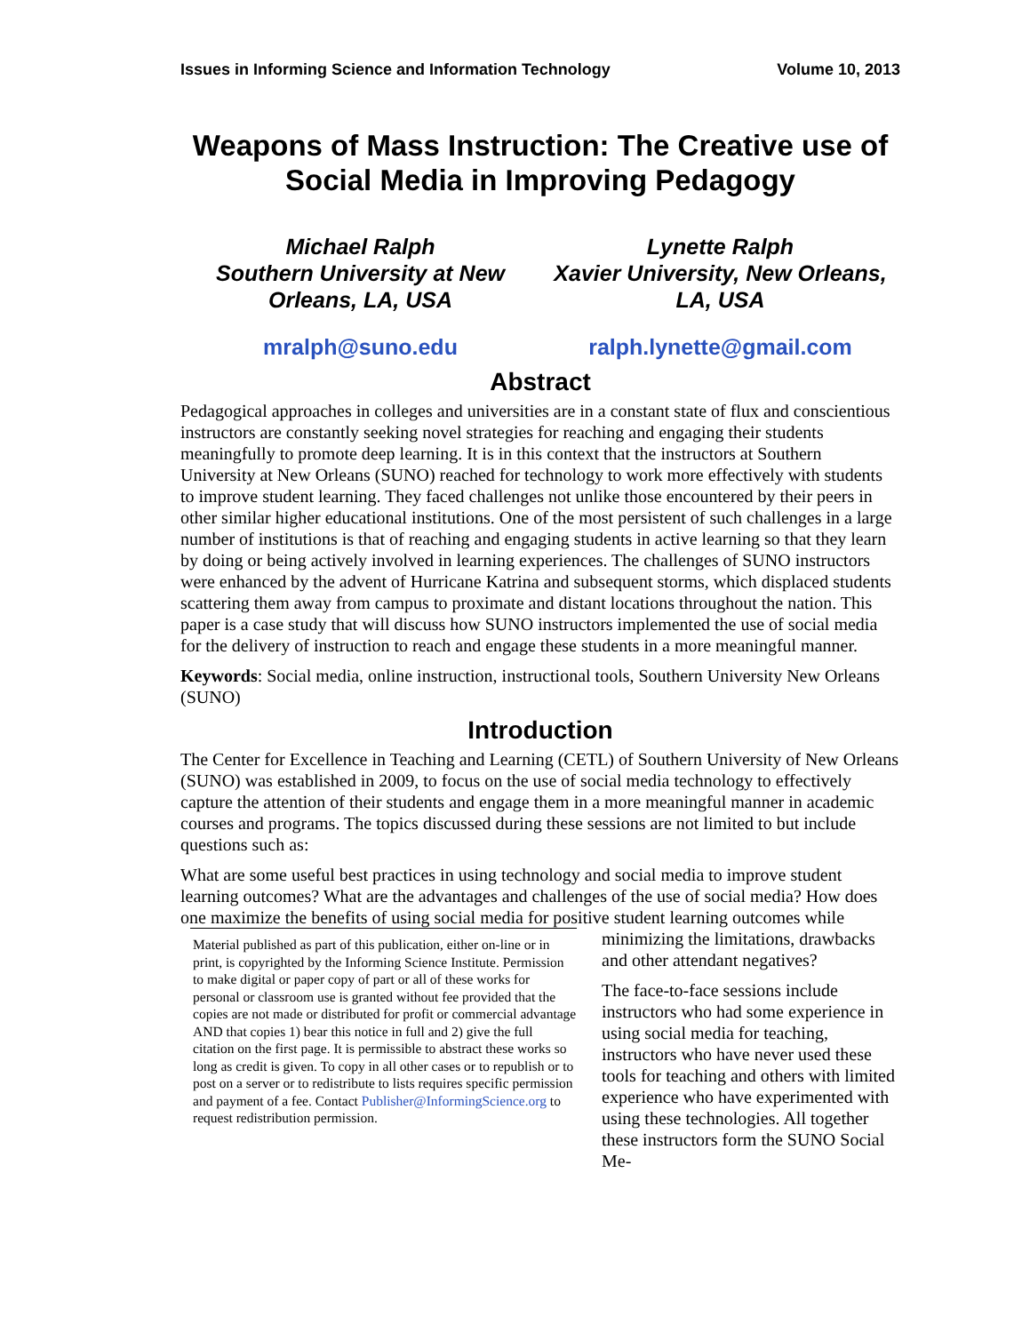Issues in Informing Science and Information Technology Volume 10, 2013
Weapons of Mass Instruction: The Creative use of Social Media in Improving Pedagogy
Michael Ralph
Southern University at New Orleans, LA, USA
Lynette Ralph
Xavier University, New Orleans, LA, USA
mralph@suno.edu ralph.lynette@gmail.com
Abstract
Pedagogical approaches in colleges and universities are in a constant state of flux and conscientious instructors are constantly seeking novel strategies for reaching and engaging their students meaningfully to promote deep learning. It is in this context that the instructors at Southern University at New Orleans (SUNO) reached for technology to work more effectively with students to improve student learning. They faced challenges not unlike those encountered by their peers in other similar higher educational institutions. One of the most persistent of such challenges in a large number of institutions is that of reaching and engaging students in active learning so that they learn by doing or being actively involved in learning experiences. The challenges of SUNO instructors were enhanced by the advent of Hurricane Katrina and subsequent storms, which displaced students scattering them away from campus to proximate and distant locations throughout the nation. This paper is a case study that will discuss how SUNO instructors implemented the use of social media for the delivery of instruction to reach and engage these students in a more meaningful manner.
Keywords: Social media, online instruction, instructional tools, Southern University New Orleans (SUNO)
Introduction
The Center for Excellence in Teaching and Learning (CETL) of Southern University of New Orleans (SUNO) was established in 2009, to focus on the use of social media technology to effectively capture the attention of their students and engage them in a more meaningful manner in academic courses and programs. The topics discussed during these sessions are not limited to but include questions such as:
What are some useful best practices in using technology and social media to improve student learning outcomes? What are the advantages and challenges of the use of social media? How does one maximize the benefits of using social media for positive student learning outcomes while
Material published as part of this publication, either on-line or in print, is copyrighted by the Informing Science Institute. Permission to make digital or paper copy of part or all of these works for personal or classroom use is granted without fee provided that the copies are not made or distributed for profit or commercial advantage AND that copies 1) bear this notice in full and 2) give the full citation on the first page. It is permissible to abstract these works so long as credit is given. To copy in all other cases or to republish or to post on a server or to redistribute to lists requires specific permission and payment of a fee. Contact Publisher@InformingScience.org to request redistribution permission.
minimizing the limitations, drawbacks and other attendant negatives?
The face-to-face sessions include instructors who had some experience in using social media for teaching, instructors who have never used these tools for teaching and others with limited experience who have experimented with using these technologies. All together these instructors form the SUNO Social Me-